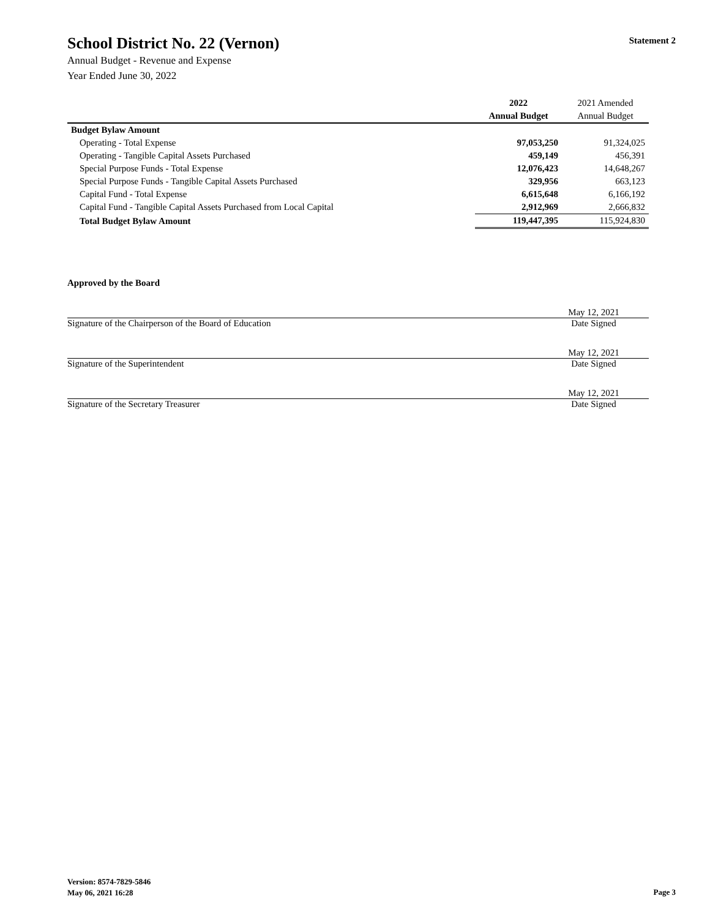School District No. 22 (Vernon)
Statement 2
Annual Budget - Revenue and Expense
Year Ended June 30, 2022
| | 2022 | 2021 Amended |
| | Annual Budget | Annual Budget |
| Budget Bylaw Amount | | |
| Operating - Total Expense | 97,053,250 | 91,324,025 |
| Operating - Tangible Capital Assets Purchased | 459,149 | 456,391 |
| Special Purpose Funds - Total Expense | 12,076,423 | 14,648,267 |
| Special Purpose Funds - Tangible Capital Assets Purchased | 329,956 | 663,123 |
| Capital Fund - Total Expense | 6,615,648 | 6,166,192 |
| Capital Fund - Tangible Capital Assets Purchased from Local Capital | 2,912,969 | 2,666,832 |
| Total Budget Bylaw Amount | 119,447,395 | 115,924,830 |
Approved by the Board
May 12, 2021
Signature of the Chairperson of the Board of Education Date Signed
May 12, 2021
Signature of the Superintendent Date Signed
May 12, 2021
Signature of the Secretary Treasurer Date Signed
Version: 8574-7829-5846
May 06, 2021 16:28
Page 3